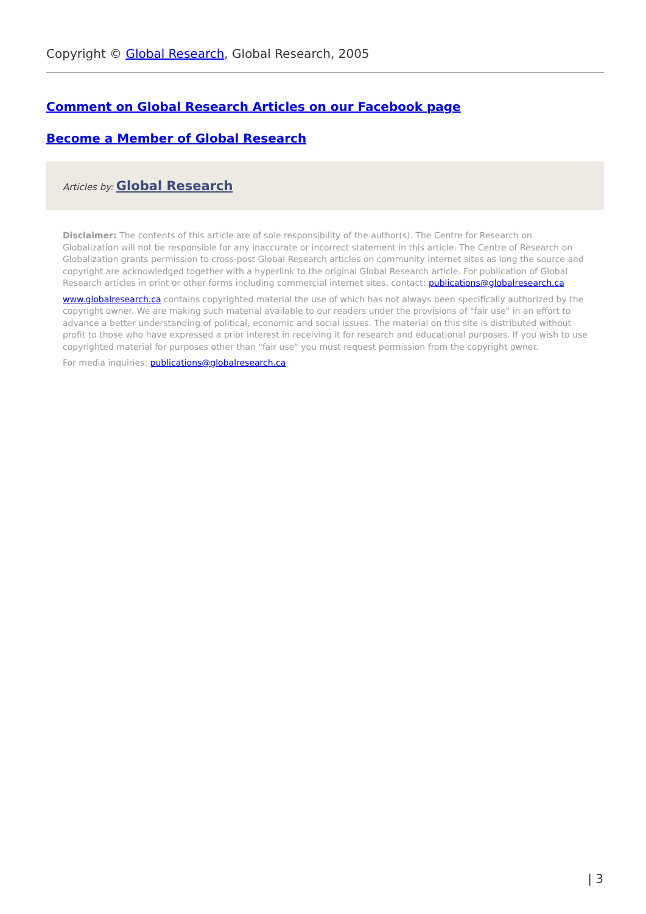Copyright © Global Research, Global Research, 2005
Comment on Global Research Articles on our Facebook page
Become a Member of Global Research
Articles by: Global Research
Disclaimer: The contents of this article are of sole responsibility of the author(s). The Centre for Research on Globalization will not be responsible for any inaccurate or incorrect statement in this article. The Centre of Research on Globalization grants permission to cross-post Global Research articles on community internet sites as long the source and copyright are acknowledged together with a hyperlink to the original Global Research article. For publication of Global Research articles in print or other forms including commercial internet sites, contact: publications@globalresearch.ca
www.globalresearch.ca contains copyrighted material the use of which has not always been specifically authorized by the copyright owner. We are making such material available to our readers under the provisions of "fair use" in an effort to advance a better understanding of political, economic and social issues. The material on this site is distributed without profit to those who have expressed a prior interest in receiving it for research and educational purposes. If you wish to use copyrighted material for purposes other than "fair use" you must request permission from the copyright owner.
For media inquiries: publications@globalresearch.ca
| 3